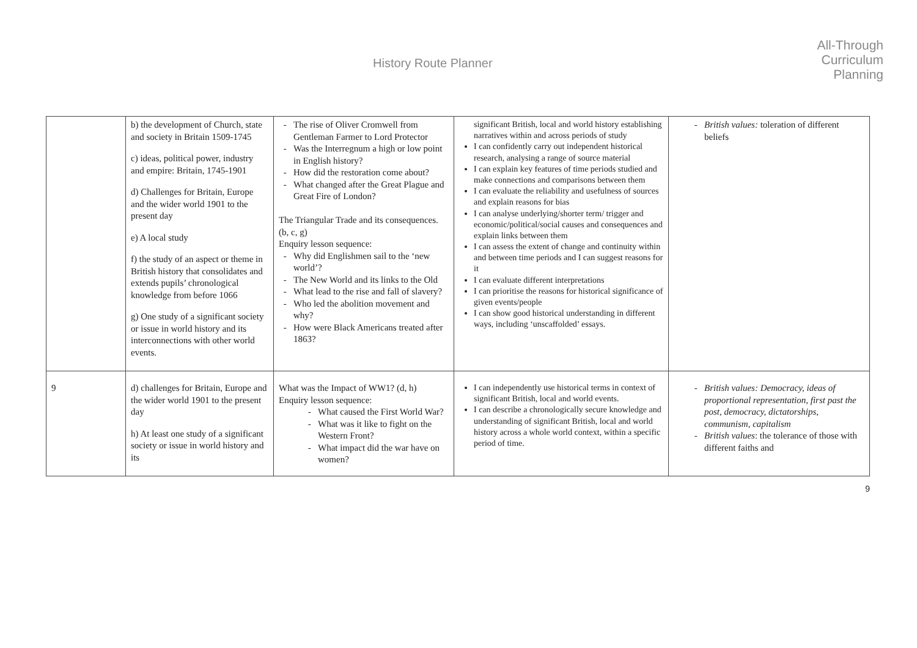History Route Planner
All-Through
Curriculum
Planning
| | b) the development of Church, state and society in Britain 1509-1745 c) ideas, political power, industry and empire: Britain, 1745-1901 d) Challenges for Britain, Europe and the wider world 1901 to the present day e) A local study f) the study of an aspect or theme in British history that consolidates and extends pupils’ chronological knowledge from before 1066 g) One study of a significant society or issue in world history and its interconnections with other world events. | The rise of Oliver Cromwell from Gentleman Farmer to Lord Protector Was the Interregnum a high or low point in English history? How did the restoration come about? What changed after the Great Plague and Great Fire of London? The Triangular Trade and its consequences. (b, c, g) Enquiry lesson sequence: Why did Englishmen sail to the ‘new world’? The New World and its links to the Old What lead to the rise and fall of slavery? Who led the abolition movement and why? How were Black Americans treated after 1863? | significant British, local and world history establishing narratives within and across periods of study I can confidently carry out independent historical research, analysing a range of source material I can explain key features of time periods studied and make connections and comparisons between them I can evaluate the reliability and usefulness of sources and explain reasons for bias I can analyse underlying/shorter term/ trigger and economic/political/social causes and consequences and explain links between them I can assess the extent of change and continuity within and between time periods and I can suggest reasons for it I can evaluate different interpretations I can prioritise the reasons for historical significance of given events/people I can show good historical understanding in different ways, including ‘unscaffolded’ essays. | British values: toleration of different beliefs |
| 9 | d) challenges for Britain, Europe and the wider world 1901 to the present day h) At least one study of a significant society or issue in world history and its | What was the Impact of WW1? (d, h) Enquiry lesson sequence: What caused the First World War? What was it like to fight on the Western Front? What impact did the war have on women? | I can independently use historical terms in context of significant British, local and world events. I can describe a chronologically secure knowledge and understanding of significant British, local and world history across a whole world context, within a specific period of time. | British values: Democracy, ideas of proportional representation, first past the post, democracy, dictatorships, communism, capitalism British values : the tolerance of those with different faiths and |
9